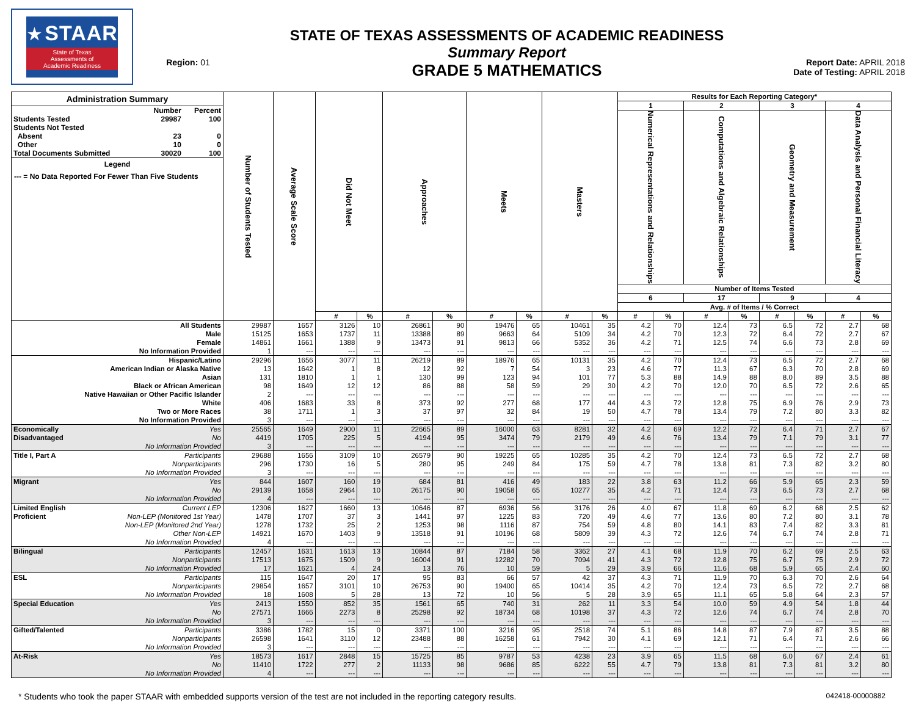★ STAAR
State of Texas
Assessments of
Academic Readiness
Region: 01
STATE OF TEXAS ASSESSMENTS OF ACADEMIC READINESS
Summary Report
GRADE 5 MATHEMATICS
Report Date: APRIL 2018
Date of Testing: APRIL 2018
| Administration Summary / / Number / Percent / / --- / --- / --- / / Students Tested / 29987 / 100 / / Students Not Tested / / / / Absent / 23 / 0 / / Other / 10 / 0 / / Total Documents Submitted / 30020 / 100 / Legend --- = No Data Reported For Fewer Than Five Students | Number of Students Tested | Average Scale Score | Did Not Meet | | Approaches | | Meets | | Masters | | Results for Each Reporting Category* | | | | | | | |
| --- | --- | --- | --- | --- | --- | --- | --- | --- | --- | --- | --- | --- | --- | --- | --- | --- | --- | --- |
| | | | | | | | | | | | 1 | | 2 | | 3 | | 4 | |
| | | | | | | | | | | | Numerical Representations and Relationships | | Computations and Algebraic Relationships | | Geometry and Measurement | | Data Analysis and Personal Financial Literacy | |
| | | | | | | | | | | | Number of Items Tested | | | | | | | |
| | | | | | | | | | | | 6 | | 17 | | 9 | | 4 | |
| | | | | | | | | | | | Avg. # of Items / % Correct | | | | | | | |
| | | | # | % | # | % | # | % | # | % | # | % | # | % | # | % | # | % |
| All Students | 29987 | 1657 | 3126 | 10 | 26861 | 90 | 19476 | 65 | 10461 | 35 | 4.2 | 70 | 12.4 | 73 | 6.5 | 72 | 2.7 | 68 |
| Male | 15125 | 1653 | 1737 | 11 | 13388 | 89 | 9663 | 64 | 5109 | 34 | 4.2 | 70 | 12.3 | 72 | 6.4 | 72 | 2.7 | 67 |
| Female | 14861 | 1661 | 1388 | 9 | 13473 | 91 | 9813 | 66 | 5352 | 36 | 4.2 | 71 | 12.5 | 74 | 6.6 | 73 | 2.8 | 69 |
| No Information Provided | 1 | --- | --- | --- | --- | --- | --- | --- | --- | --- | --- | --- | --- | --- | --- | --- | --- | --- |
| Hispanic/Latino | 29296 | 1656 | 3077 | 11 | 26219 | 89 | 18976 | 65 | 10131 | 35 | 4.2 | 70 | 12.4 | 73 | 6.5 | 72 | 2.7 | 68 |
| American Indian or Alaska Native | 13 | 1642 | 1 | 8 | 12 | 92 | 7 | 54 | 3 | 23 | 4.6 | 77 | 11.3 | 67 | 6.3 | 70 | 2.8 | 69 |
| Asian | 131 | 1810 | 1 | 1 | 130 | 99 | 123 | 94 | 101 | 77 | 5.3 | 88 | 14.9 | 88 | 8.0 | 89 | 3.5 | 88 |
| Black or African American | 98 | 1649 | 12 | 12 | 86 | 88 | 58 | 59 | 29 | 30 | 4.2 | 70 | 12.0 | 70 | 6.5 | 72 | 2.6 | 65 |
| Native Hawaiian or Other Pacific Islander | 2 | --- | --- | --- | --- | --- | --- | --- | --- | --- | --- | --- | --- | --- | --- | --- | --- | --- |
| White | 406 | 1683 | 33 | 8 | 373 | 92 | 277 | 68 | 177 | 44 | 4.3 | 72 | 12.8 | 75 | 6.9 | 76 | 2.9 | 73 |
| Two or More Races | 38 | 1711 | 1 | 3 | 37 | 97 | 32 | 84 | 19 | 50 | 4.7 | 78 | 13.4 | 79 | 7.2 | 80 | 3.3 | 82 |
| No Information Provided | 3 | --- | --- | --- | --- | --- | --- | --- | --- | --- | --- | --- | --- | --- | --- | --- | --- | --- |
| Economically Yes | 25565 | 1649 | 2900 | 11 | 22665 | 89 | 16000 | 63 | 8281 | 32 | 4.2 | 69 | 12.2 | 72 | 6.4 | 71 | 2.7 | 67 |
| Disadvantaged No | 4419 | 1705 | 225 | 5 | 4194 | 95 | 3474 | 79 | 2179 | 49 | 4.6 | 76 | 13.4 | 79 | 7.1 | 79 | 3.1 | 77 |
| No Information Provided | 3 | --- | --- | --- | --- | --- | --- | --- | --- | --- | --- | --- | --- | --- | --- | --- | --- | --- |
| Title I, Part A Participants | 29688 | 1656 | 3109 | 10 | 26579 | 90 | 19225 | 65 | 10285 | 35 | 4.2 | 70 | 12.4 | 73 | 6.5 | 72 | 2.7 | 68 |
| Nonparticipants | 296 | 1730 | 16 | 5 | 280 | 95 | 249 | 84 | 175 | 59 | 4.7 | 78 | 13.8 | 81 | 7.3 | 82 | 3.2 | 80 |
| No Information Provided | 3 | --- | --- | --- | --- | --- | --- | --- | --- | --- | --- | --- | --- | --- | --- | --- | --- | --- |
| Migrant Yes | 844 | 1607 | 160 | 19 | 684 | 81 | 416 | 49 | 183 | 22 | 3.8 | 63 | 11.2 | 66 | 5.9 | 65 | 2.3 | 59 |
| No | 29139 | 1658 | 2964 | 10 | 26175 | 90 | 19058 | 65 | 10277 | 35 | 4.2 | 71 | 12.4 | 73 | 6.5 | 73 | 2.7 | 68 |
| No Information Provided | 4 | --- | --- | --- | --- | --- | --- | --- | --- | --- | --- | --- | --- | --- | --- | --- | --- | --- |
| Limited English Current LEP | 12306 | 1627 | 1660 | 13 | 10646 | 87 | 6936 | 56 | 3176 | 26 | 4.0 | 67 | 11.8 | 69 | 6.2 | 68 | 2.5 | 62 |
| Proficient Non-LEP (Monitored 1st Year) | 1478 | 1707 | 37 | 3 | 1441 | 97 | 1225 | 83 | 720 | 49 | 4.6 | 77 | 13.6 | 80 | 7.2 | 80 | 3.1 | 78 |
| Non-LEP (Monitored 2nd Year) | 1278 | 1732 | 25 | 2 | 1253 | 98 | 1116 | 87 | 754 | 59 | 4.8 | 80 | 14.1 | 83 | 7.4 | 82 | 3.3 | 81 |
| Other Non-LEP | 14921 | 1670 | 1403 | 9 | 13518 | 91 | 10196 | 68 | 5809 | 39 | 4.3 | 72 | 12.6 | 74 | 6.7 | 74 | 2.8 | 71 |
| No Information Provided | 4 | --- | --- | --- | --- | --- | --- | --- | --- | --- | --- | --- | --- | --- | --- | --- | --- | --- |
| Bilingual Participants | 12457 | 1631 | 1613 | 13 | 10844 | 87 | 7184 | 58 | 3362 | 27 | 4.1 | 68 | 11.9 | 70 | 6.2 | 69 | 2.5 | 63 |
| Nonparticipants | 17513 | 1675 | 1509 | 9 | 16004 | 91 | 12282 | 70 | 7094 | 41 | 4.3 | 72 | 12.8 | 75 | 6.7 | 75 | 2.9 | 72 |
| No Information Provided | 17 | 1621 | 4 | 24 | 13 | 76 | 10 | 59 | 5 | 29 | 3.9 | 66 | 11.6 | 68 | 5.9 | 65 | 2.4 | 60 |
| ESL Participants | 115 | 1647 | 20 | 17 | 95 | 83 | 66 | 57 | 42 | 37 | 4.3 | 71 | 11.9 | 70 | 6.3 | 70 | 2.6 | 64 |
| Nonparticipants | 29854 | 1657 | 3101 | 10 | 26753 | 90 | 19400 | 65 | 10414 | 35 | 4.2 | 70 | 12.4 | 73 | 6.5 | 72 | 2.7 | 68 |
| No Information Provided | 18 | 1608 | 5 | 28 | 13 | 72 | 10 | 56 | 5 | 28 | 3.9 | 65 | 11.1 | 65 | 5.8 | 64 | 2.3 | 57 |
| Special Education Yes | 2413 | 1550 | 852 | 35 | 1561 | 65 | 740 | 31 | 262 | 11 | 3.3 | 54 | 10.0 | 59 | 4.9 | 54 | 1.8 | 44 |
| No | 27571 | 1666 | 2273 | 8 | 25298 | 92 | 18734 | 68 | 10198 | 37 | 4.3 | 72 | 12.6 | 74 | 6.7 | 74 | 2.8 | 70 |
| No Information Provided | 3 | --- | --- | --- | --- | --- | --- | --- | --- | --- | --- | --- | --- | --- | --- | --- | --- | --- |
| Gifted/Talented Participants | 3386 | 1782 | 15 | 0 | 3371 | 100 | 3216 | 95 | 2518 | 74 | 5.1 | 86 | 14.8 | 87 | 7.9 | 87 | 3.5 | 88 |
| Nonparticipants | 26598 | 1641 | 3110 | 12 | 23488 | 88 | 16258 | 61 | 7942 | 30 | 4.1 | 69 | 12.1 | 71 | 6.4 | 71 | 2.6 | 66 |
| No Information Provided | 3 | --- | --- | --- | --- | --- | --- | --- | --- | --- | --- | --- | --- | --- | --- | --- | --- | --- |
| At-Risk Yes | 18573 | 1617 | 2848 | 15 | 15725 | 85 | 9787 | 53 | 4238 | 23 | 3.9 | 65 | 11.5 | 68 | 6.0 | 67 | 2.4 | 61 |
| No | 11410 | 1722 | 277 | 2 | 11133 | 98 | 9686 | 85 | 6222 | 55 | 4.7 | 79 | 13.8 | 81 | 7.3 | 81 | 3.2 | 80 |
| No Information Provided | 4 | --- | --- | --- | --- | --- | --- | --- | --- | --- | --- | --- | --- | --- | --- | --- | --- | --- |
* Students who took the paper STAAR with embedded supports version of the test are not included in the reporting category results. 042418-00000882